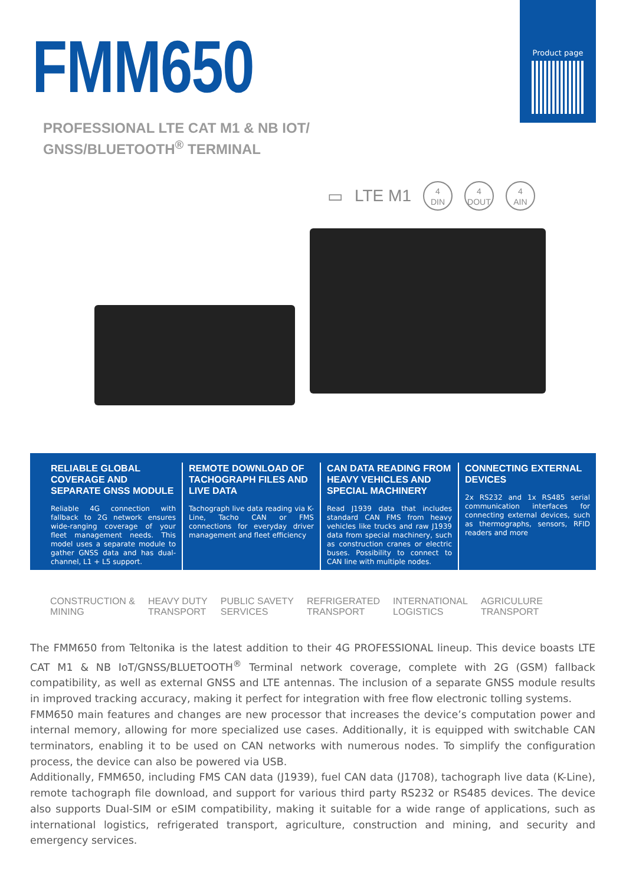Product page
FMM650
PROFESSIONAL LTE CAT M1 & NB IOT/
GNSS/BLUETOOTH<sup>®</sup> TERMINAL
▭ LTE M1 4
DIN 4
DOUT 4
AIN
RELIABLE GLOBAL COVERAGE AND SEPARATE GNSS MODULE
Reliable 4G connection with fallback to 2G network ensures wide-ranging coverage of your fleet management needs. This model uses a separate module to gather GNSS data and has dual-channel, L1 + L5 support.
REMOTE DOWNLOAD OF TACHOGRAPH FILES AND LIVE DATA
Tachograph live data reading via K-Line, Tacho CAN or FMS connections for everyday driver management and fleet efficiency
CAN DATA READING FROM HEAVY VEHICLES AND SPECIAL MACHINERY
Read J1939 data that includes standard CAN FMS from heavy vehicles like trucks and raw J1939 data from special machinery, such as construction cranes or electric buses. Possibility to connect to CAN line with multiple nodes.
CONNECTING EXTERNAL DEVICES
2x RS232 and 1x RS485 serial communication interfaces for connecting external devices, such as thermographs, sensors, RFID readers and more
CONSTRUCTION &
MINING HEAVY DUTY
TRANSPORT PUBLIC SAVETY
SERVICES REFRIGERATED
TRANSPORT INTERNATIONAL
LOGISTICS AGRICULURE
TRANSPORT
The FMM650 from Teltonika is the latest addition to their 4G PROFESSIONAL lineup. This device boasts LTE CAT M1 & NB IoT/GNSS/BLUETOOTH<sup>®</sup> Terminal network coverage, complete with 2G (GSM) fallback compatibility, as well as external GNSS and LTE antennas. The inclusion of a separate GNSS module results in improved tracking accuracy, making it perfect for integration with free flow electronic tolling systems.
FMM650 main features and changes are new processor that increases the device’s computation power and internal memory, allowing for more specialized use cases. Additionally, it is equipped with switchable CAN terminators, enabling it to be used on CAN networks with numerous nodes. To simplify the configuration process, the device can also be powered via USB.
Additionally, FMM650, including FMS CAN data (J1939), fuel CAN data (J1708), tachograph live data (K-Line), remote tachograph file download, and support for various third party RS232 or RS485 devices. The device also supports Dual-SIM or eSIM compatibility, making it suitable for a wide range of applications, such as international logistics, refrigerated transport, agriculture, construction and mining, and security and emergency services.